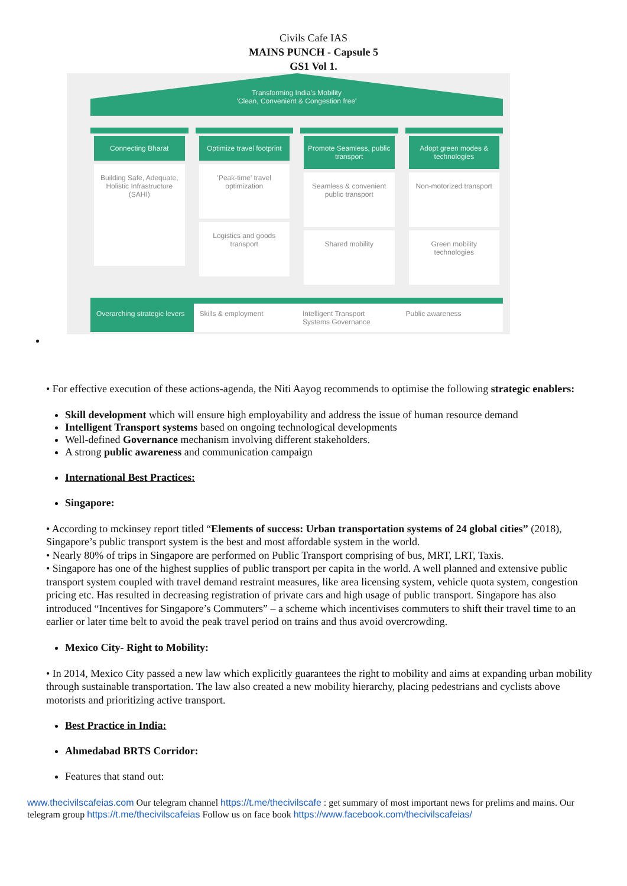Civils Cafe IAS
MAINS PUNCH - Capsule 5
GS1 Vol 1.
Transforming India's Mobility
'Clean, Convenient & Congestion free'
Connecting Bharat
Building Safe, Adequate, Holistic Infrastructure (SAHI)
Optimize travel footprint
'Peak-time' travel optimization
Logistics and goods transport
Promote Seamless, public transport
Seamless & convenient public transport
Shared mobility
Adopt green modes & technologies
Non-motorized transport
Green mobility technologies
Overarching strategic levers Skills & employment Intelligent Transport Systems Governance
Public awareness
• For effective execution of these actions-agenda, the Niti Aayog recommends to optimise the following strategic enablers:
Skill development which will ensure high employability and address the issue of human resource demand
Intelligent Transport systems based on ongoing technological developments
Well-defined Governance mechanism involving different stakeholders.
A strong public awareness and communication campaign
International Best Practices:
Singapore:
• According to mckinsey report titled “Elements of success: Urban transportation systems of 24 global cities” (2018), Singapore’s public transport system is the best and most affordable system in the world.
• Nearly 80% of trips in Singapore are performed on Public Transport comprising of bus, MRT, LRT, Taxis.
• Singapore has one of the highest supplies of public transport per capita in the world. A well planned and extensive public transport system coupled with travel demand restraint measures, like area licensing system, vehicle quota system, congestion pricing etc. Has resulted in decreasing registration of private cars and high usage of public transport. Singapore has also introduced “Incentives for Singapore’s Commuters” – a scheme which incentivises commuters to shift their travel time to an earlier or later time belt to avoid the peak travel period on trains and thus avoid overcrowding.
Mexico City- Right to Mobility:
• In 2014, Mexico City passed a new law which explicitly guarantees the right to mobility and aims at expanding urban mobility through sustainable transportation. The law also created a new mobility hierarchy, placing pedestrians and cyclists above motorists and prioritizing active transport.
Best Practice in India:
Ahmedabad BRTS Corridor:
Features that stand out:
www.thecivilscafeias.com Our telegram channel https://t.me/thecivilscafe : get summary of most important news for prelims and mains. Our telegram group https://t.me/thecivilscafeias Follow us on face book https://www.facebook.com/thecivilscafeias/